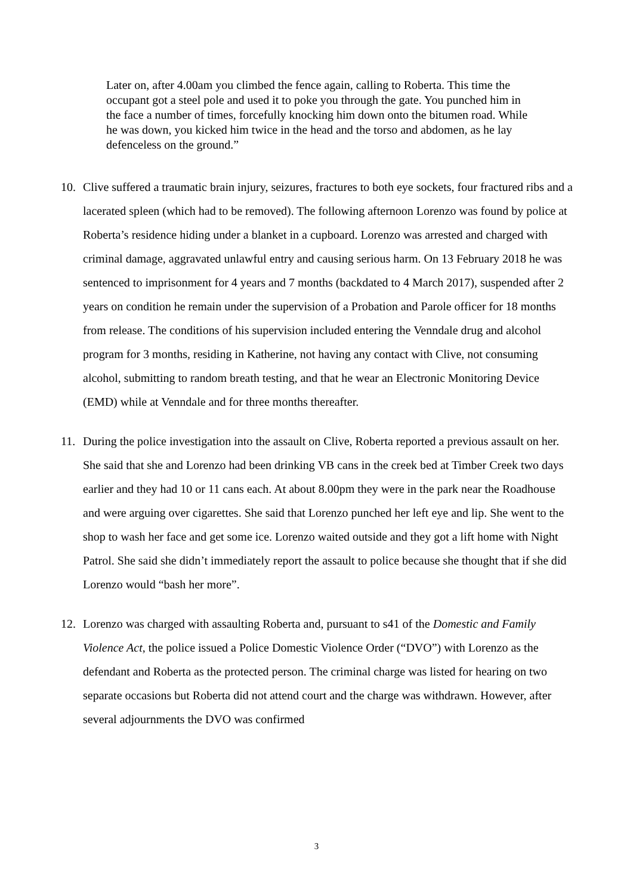Later on, after 4.00am you climbed the fence again, calling to Roberta. This time the occupant got a steel pole and used it to poke you through the gate. You punched him in the face a number of times, forcefully knocking him down onto the bitumen road. While he was down, you kicked him twice in the head and the torso and abdomen, as he lay defenceless on the ground.”
10. Clive suffered a traumatic brain injury, seizures, fractures to both eye sockets, four fractured ribs and a lacerated spleen (which had to be removed). The following afternoon Lorenzo was found by police at Roberta’s residence hiding under a blanket in a cupboard. Lorenzo was arrested and charged with criminal damage, aggravated unlawful entry and causing serious harm. On 13 February 2018 he was sentenced to imprisonment for 4 years and 7 months (backdated to 4 March 2017), suspended after 2 years on condition he remain under the supervision of a Probation and Parole officer for 18 months from release. The conditions of his supervision included entering the Venndale drug and alcohol program for 3 months, residing in Katherine, not having any contact with Clive, not consuming alcohol, submitting to random breath testing, and that he wear an Electronic Monitoring Device (EMD) while at Venndale and for three months thereafter.
11. During the police investigation into the assault on Clive, Roberta reported a previous assault on her. She said that she and Lorenzo had been drinking VB cans in the creek bed at Timber Creek two days earlier and they had 10 or 11 cans each. At about 8.00pm they were in the park near the Roadhouse and were arguing over cigarettes. She said that Lorenzo punched her left eye and lip. She went to the shop to wash her face and get some ice. Lorenzo waited outside and they got a lift home with Night Patrol. She said she didn’t immediately report the assault to police because she thought that if she did Lorenzo would “bash her more”.
12. Lorenzo was charged with assaulting Roberta and, pursuant to s41 of the Domestic and Family Violence Act, the police issued a Police Domestic Violence Order (“DVO”) with Lorenzo as the defendant and Roberta as the protected person. The criminal charge was listed for hearing on two separate occasions but Roberta did not attend court and the charge was withdrawn. However, after several adjournments the DVO was confirmed
3